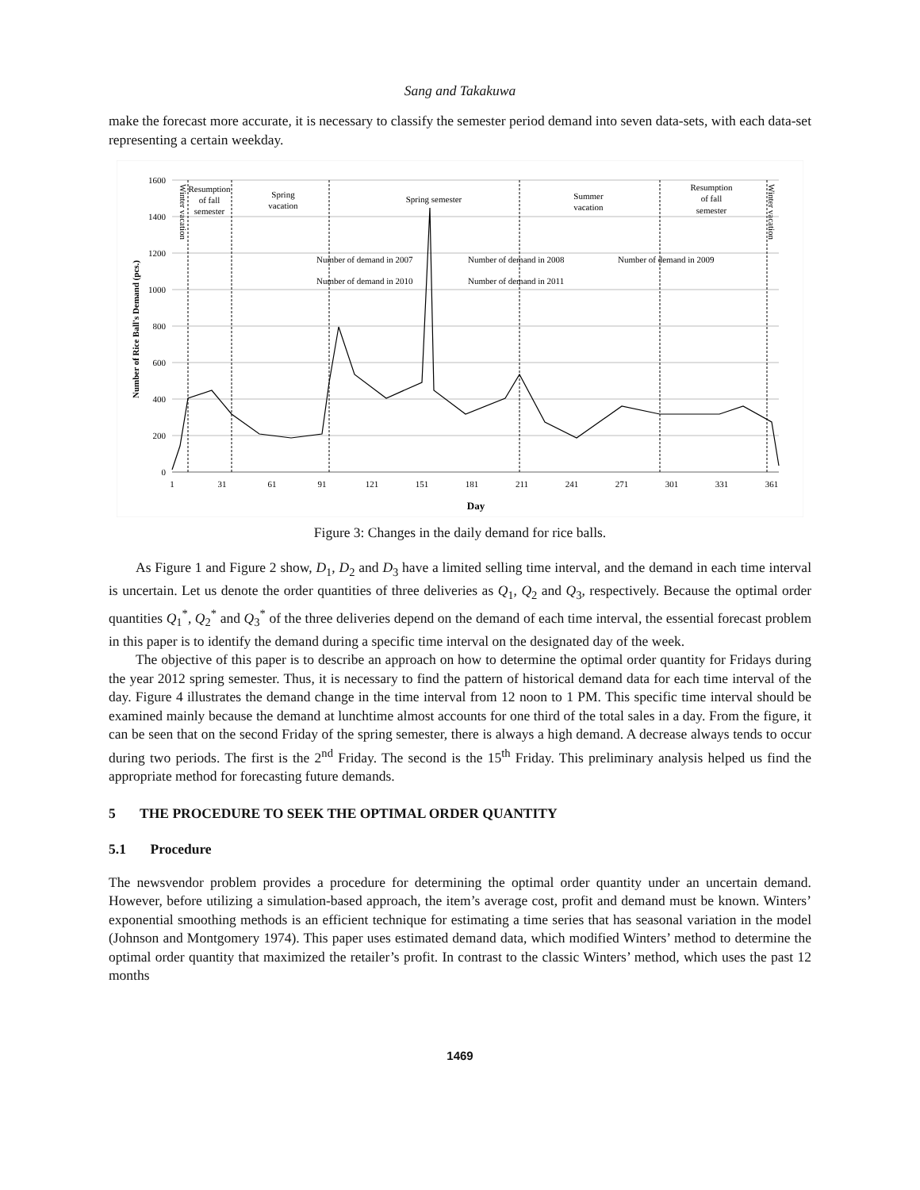Sang and Takakuwa
make the forecast more accurate, it is necessary to classify the semester period demand into seven data-sets, with each data-set representing a certain weekday.
1600
1400
1200
1000
800
600
400
200
0
1
31
61
91
121
151
181
211
241
271
301
331
361
Day
Number of Rice Ball's Demand (pcs.)
Resumption
of fall
semester
Spring
vacation
Spring semester
Summer
vacation
Resumption
of fall
semester
Winter vacation
Winter vacation
Number of demand in 2007
Number of demand in 2008
Number of demand in 2009
Number of demand in 2010
Number of demand in 2011
Figure 3: Changes in the daily demand for rice balls.
As Figure 1 and Figure 2 show, D<sub>1</sub>, D<sub>2</sub> and D<sub>3</sub> have a limited selling time interval, and the demand in each time interval is uncertain. Let us denote the order quantities of three deliveries as Q<sub>1</sub>, Q<sub>2</sub> and Q<sub>3</sub>, respectively. Because the optimal order quantities Q<sub>1</sub><sup>*</sup>, Q<sub>2</sub><sup>*</sup> and Q<sub>3</sub><sup>*</sup> of the three deliveries depend on the demand of each time interval, the essential forecast problem in this paper is to identify the demand during a specific time interval on the designated day of the week.
The objective of this paper is to describe an approach on how to determine the optimal order quantity for Fridays during the year 2012 spring semester. Thus, it is necessary to find the pattern of historical demand data for each time interval of the day. Figure 4 illustrates the demand change in the time interval from 12 noon to 1 PM. This specific time interval should be examined mainly because the demand at lunchtime almost accounts for one third of the total sales in a day. From the figure, it can be seen that on the second Friday of the spring semester, there is always a high demand. A decrease always tends to occur during two periods. The first is the 2<sup>nd</sup> Friday. The second is the 15<sup>th</sup> Friday. This preliminary analysis helped us find the appropriate method for forecasting future demands.
5 THE PROCEDURE TO SEEK THE OPTIMAL ORDER QUANTITY
5.1 Procedure
The newsvendor problem provides a procedure for determining the optimal order quantity under an uncertain demand. However, before utilizing a simulation-based approach, the item’s average cost, profit and demand must be known. Winters’ exponential smoothing methods is an efficient technique for estimating a time series that has seasonal variation in the model (Johnson and Montgomery 1974). This paper uses estimated demand data, which modified Winters’ method to determine the optimal order quantity that maximized the retailer’s profit. In contrast to the classic Winters’ method, which uses the past 12 months
1469